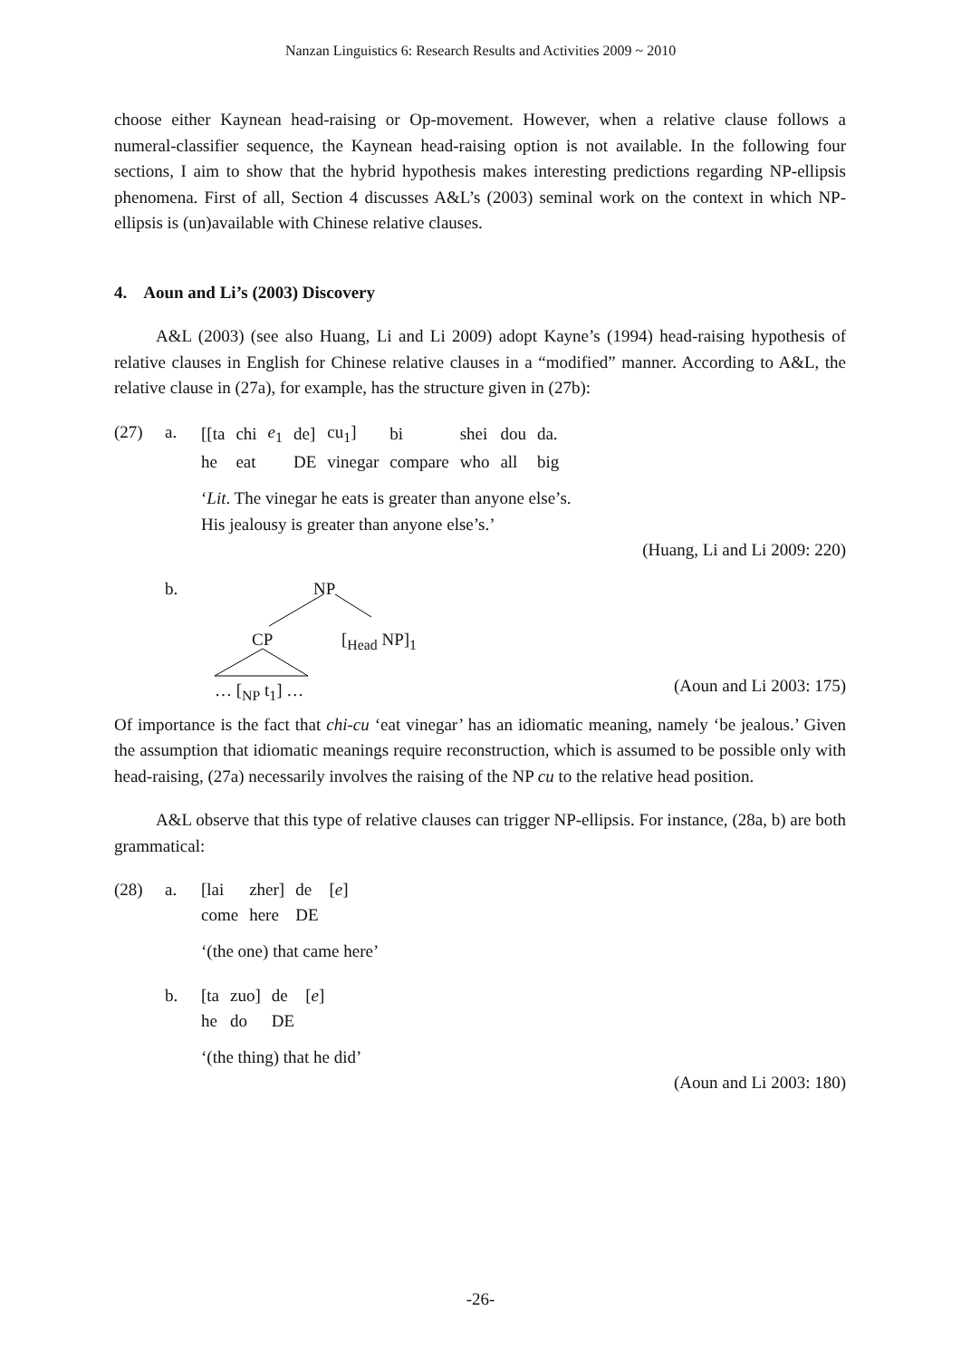Nanzan Linguistics 6: Research Results and Activities 2009 ~ 2010
choose either Kaynean head-raising or Op-movement. However, when a relative clause follows a numeral-classifier sequence, the Kaynean head-raising option is not available. In the following four sections, I aim to show that the hybrid hypothesis makes interesting predictions regarding NP-ellipsis phenomena. First of all, Section 4 discusses A&L’s (2003) seminal work on the context in which NP-ellipsis is (un)available with Chinese relative clauses.
4. Aoun and Li’s (2003) Discovery
A&L (2003) (see also Huang, Li and Li 2009) adopt Kayne’s (1994) head-raising hypothesis of relative clauses in English for Chinese relative clauses in a “modified” manner. According to A&L, the relative clause in (27a), for example, has the structure given in (27b):
(27) a.
| [[ta | chi | e<sub>1</sub> | de] | cu<sub>1</sub>] | bi | shei | dou | da. |
| he | eat | | DE | vinegar | compare | who | all | big |
‘Lit. The vinegar he eats is greater than anyone else’s.
His jealousy is greater than anyone else’s.’
(Huang, Li and Li 2009: 220)
b.
NP
CP [<sub>Head</sub> NP]<sub>1</sub>
… [<sub>NP</sub> t<sub>1</sub>] …
(Aoun and Li 2003: 175)
Of importance is the fact that chi-cu ‘eat vinegar’ has an idiomatic meaning, namely ‘be jealous.’ Given the assumption that idiomatic meanings require reconstruction, which is assumed to be possible only with head-raising, (27a) necessarily involves the raising of the NP cu to the relative head position.
A&L observe that this type of relative clauses can trigger NP-ellipsis. For instance, (28a, b) are both grammatical:
(28) a.
| [lai | zher] | de | [ e ] |
| come | here | DE | |
‘(the one) that came here’
b.
| [ta | zuo] | de | [ e ] |
| he | do | DE | |
‘(the thing) that he did’
(Aoun and Li 2003: 180)
-26-